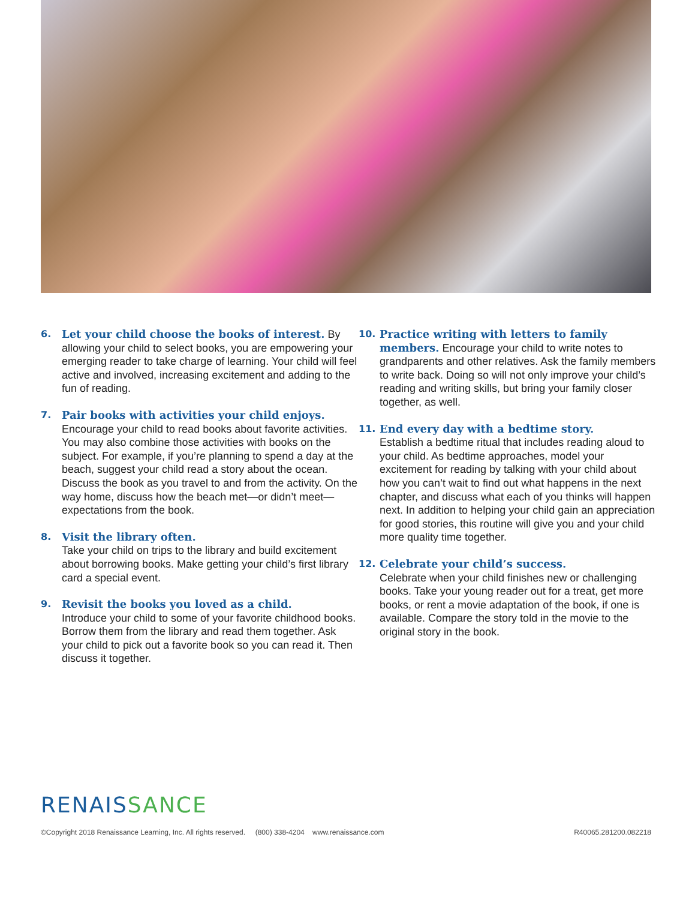6. Let your child choose the books of interest. By allowing your child to select books, you are empowering your emerging reader to take charge of learning. Your child will feel active and involved, increasing excitement and adding to the fun of reading.
7. Pair books with activities your child enjoys.
Encourage your child to read books about favorite activities. You may also combine those activities with books on the subject. For example, if you’re planning to spend a day at the beach, suggest your child read a story about the ocean. Discuss the book as you travel to and from the activity. On the way home, discuss how the beach met—or didn’t meet—expectations from the book.
8. Visit the library often.
Take your child on trips to the library and build excitement about borrowing books. Make getting your child’s first library card a special event.
9. Revisit the books you loved as a child.
Introduce your child to some of your favorite childhood books. Borrow them from the library and read them together. Ask your child to pick out a favorite book so you can read it. Then discuss it together.
10. Practice writing with letters to family members. Encourage your child to write notes to grandparents and other relatives. Ask the family members to write back. Doing so will not only improve your child’s reading and writing skills, but bring your family closer together, as well.
11. End every day with a bedtime story.
Establish a bedtime ritual that includes reading aloud to your child. As bedtime approaches, model your excitement for reading by talking with your child about how you can’t wait to find out what happens in the next chapter, and discuss what each of you thinks will happen next. In addition to helping your child gain an appreciation for good stories, this routine will give you and your child more quality time together.
12. Celebrate your child’s success.
Celebrate when your child finishes new or challenging books. Take your young reader out for a treat, get more books, or rent a movie adaptation of the book, if one is available. Compare the story told in the movie to the original story in the book.
RENAISSANCE
©Copyright 2018 Renaissance Learning, Inc. All rights reserved. (800) 338-4204 www.renaissance.com
R40065.281200.082218